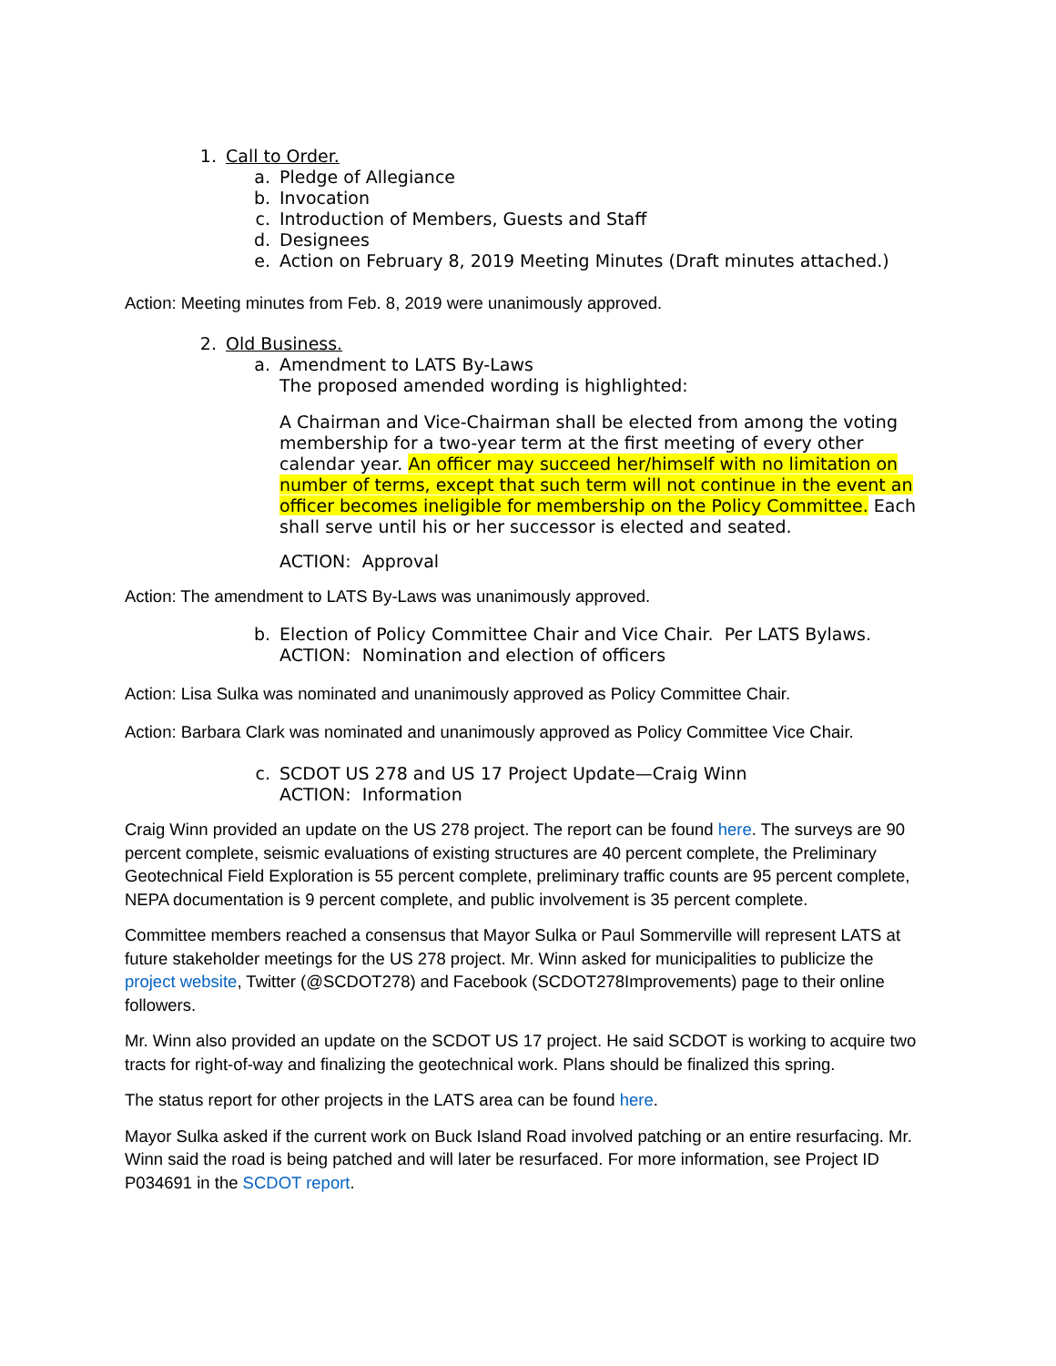1. Call to Order.
a. Pledge of Allegiance
b. Invocation
c. Introduction of Members, Guests and Staff
d. Designees
e. Action on February 8, 2019 Meeting Minutes (Draft minutes attached.)
Action: Meeting minutes from Feb. 8, 2019 were unanimously approved.
2. Old Business.
a. Amendment to LATS By-Laws
The proposed amended wording is highlighted:
A Chairman and Vice-Chairman shall be elected from among the voting membership for a two-year term at the first meeting of every other calendar year. An officer may succeed her/himself with no limitation on number of terms, except that such term will not continue in the event an officer becomes ineligible for membership on the Policy Committee. Each shall serve until his or her successor is elected and seated.
ACTION: Approval
Action: The amendment to LATS By-Laws was unanimously approved.
b. Election of Policy Committee Chair and Vice Chair. Per LATS Bylaws.
ACTION: Nomination and election of officers
Action: Lisa Sulka was nominated and unanimously approved as Policy Committee Chair.
Action: Barbara Clark was nominated and unanimously approved as Policy Committee Vice Chair.
c. SCDOT US 278 and US 17 Project Update—Craig Winn
ACTION: Information
Craig Winn provided an update on the US 278 project. The report can be found here. The surveys are 90 percent complete, seismic evaluations of existing structures are 40 percent complete, the Preliminary Geotechnical Field Exploration is 55 percent complete, preliminary traffic counts are 95 percent complete, NEPA documentation is 9 percent complete, and public involvement is 35 percent complete.
Committee members reached a consensus that Mayor Sulka or Paul Sommerville will represent LATS at future stakeholder meetings for the US 278 project. Mr. Winn asked for municipalities to publicize the project website, Twitter (@SCDOT278) and Facebook (SCDOT278Improvements) page to their online followers.
Mr. Winn also provided an update on the SCDOT US 17 project. He said SCDOT is working to acquire two tracts for right-of-way and finalizing the geotechnical work. Plans should be finalized this spring.
The status report for other projects in the LATS area can be found here.
Mayor Sulka asked if the current work on Buck Island Road involved patching or an entire resurfacing. Mr. Winn said the road is being patched and will later be resurfaced. For more information, see Project ID P034691 in the SCDOT report.